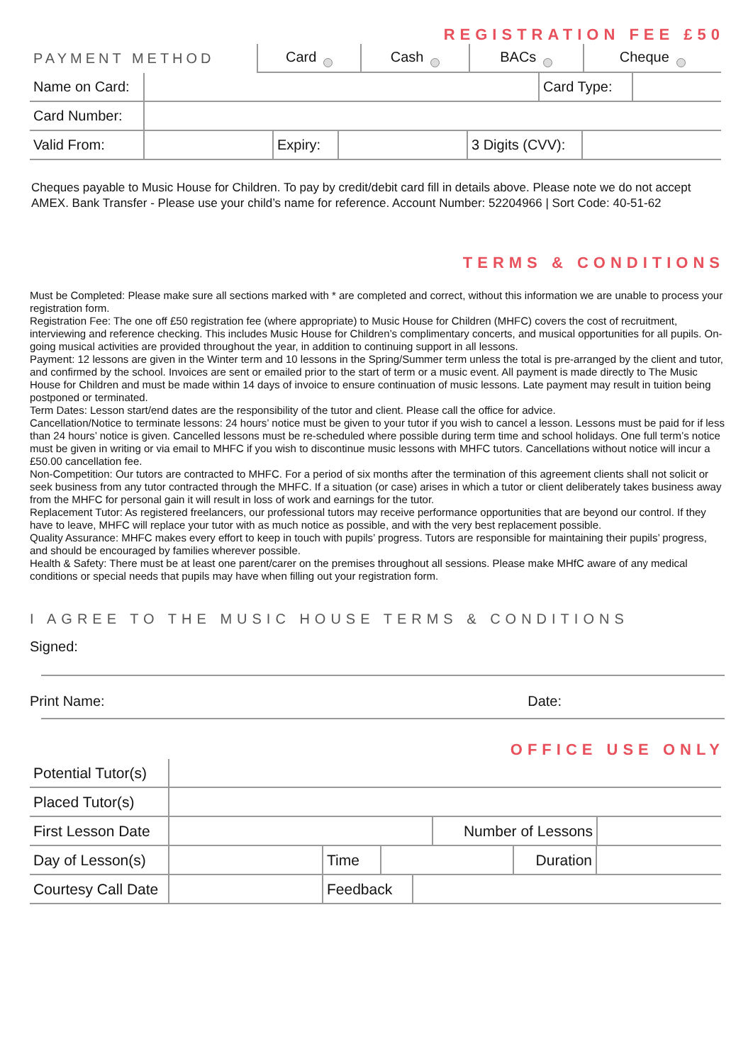REGISTRATION FEE £50
| PAYMENT METHOD | Card | Cash | BACs | Cheque |
| Name on Card: | | Card Type: | |
| Card Number: | |
| Valid From: | | Expiry: | | 3 Digits (CVV): | |
Cheques payable to Music House for Children. To pay by credit/debit card fill in details above. Please note we do not accept AMEX. Bank Transfer - Please use your child’s name for reference. Account Number: 52204966 | Sort Code: 40-51-62
TERMS & CONDITIONS
Must be Completed: Please make sure all sections marked with * are completed and correct, without this information we are unable to process your registration form.
Registration Fee: The one off £50 registration fee (where appropriate) to Music House for Children (MHFC) covers the cost of recruitment, interviewing and reference checking. This includes Music House for Children’s complimentary concerts, and musical opportunities for all pupils. On-going musical activities are provided throughout the year, in addition to continuing support in all lessons.
Payment: 12 lessons are given in the Winter term and 10 lessons in the Spring/Summer term unless the total is pre-arranged by the client and tutor, and confirmed by the school. Invoices are sent or emailed prior to the start of term or a music event. All payment is made directly to The Music House for Children and must be made within 14 days of invoice to ensure continuation of music lessons. Late payment may result in tuition being postponed or terminated.
Term Dates: Lesson start/end dates are the responsibility of the tutor and client. Please call the office for advice.
Cancellation/Notice to terminate lessons: 24 hours’ notice must be given to your tutor if you wish to cancel a lesson. Lessons must be paid for if less than 24 hours’ notice is given. Cancelled lessons must be re-scheduled where possible during term time and school holidays. One full term’s notice must be given in writing or via email to MHFC if you wish to discontinue music lessons with MHFC tutors. Cancellations without notice will incur a £50.00 cancellation fee.
Non-Competition: Our tutors are contracted to MHFC. For a period of six months after the termination of this agreement clients shall not solicit or seek business from any tutor contracted through the MHFC. If a situation (or case) arises in which a tutor or client deliberately takes business away from the MHFC for personal gain it will result in loss of work and earnings for the tutor.
Replacement Tutor: As registered freelancers, our professional tutors may receive performance opportunities that are beyond our control. If they have to leave, MHFC will replace your tutor with as much notice as possible, and with the very best replacement possible.
Quality Assurance: MHFC makes every effort to keep in touch with pupils’ progress. Tutors are responsible for maintaining their pupils’ progress, and should be encouraged by families wherever possible.
Health & Safety: There must be at least one parent/carer on the premises throughout all sessions. Please make MHfC aware of any medical conditions or special needs that pupils may have when filling out your registration form.
I AGREE TO THE MUSIC HOUSE TERMS & CONDITIONS
Signed:
Print Name: Date:
OFFICE USE ONLY
| Potential Tutor(s) | |
| Placed Tutor(s) | |
| First Lesson Date | | Number of Lessons | |
| Day of Lesson(s) | | Time | | Duration | |
| Courtesy Call Date | | Feedback | |